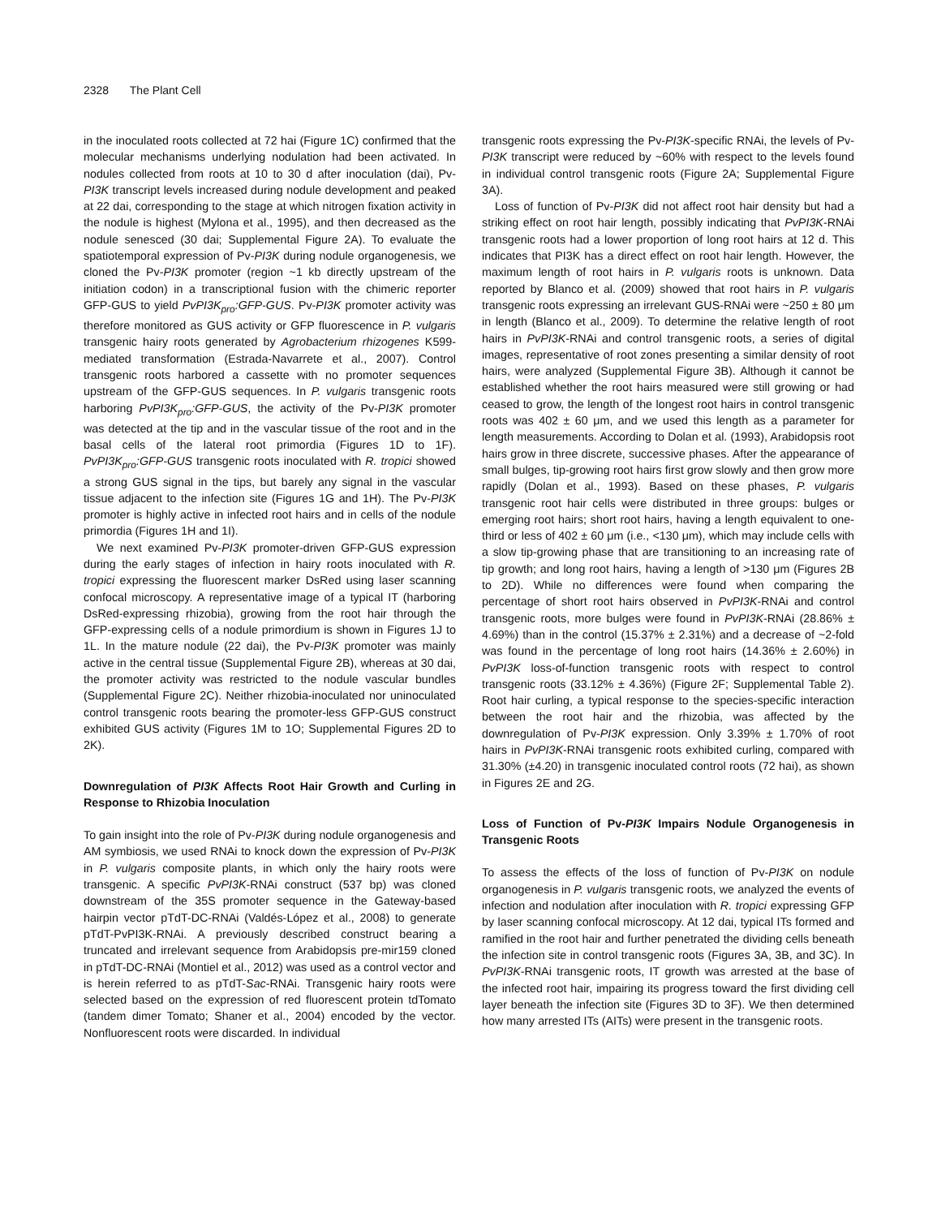2328 The Plant Cell
in the inoculated roots collected at 72 hai (Figure 1C) confirmed that the molecular mechanisms underlying nodulation had been activated. In nodules collected from roots at 10 to 30 d after inoculation (dai), Pv-PI3K transcript levels increased during nodule development and peaked at 22 dai, corresponding to the stage at which nitrogen fixation activity in the nodule is highest (Mylona et al., 1995), and then decreased as the nodule senesced (30 dai; Supplemental Figure 2A). To evaluate the spatiotemporal expression of Pv-PI3K during nodule organogenesis, we cloned the Pv-PI3K promoter (region ~1 kb directly upstream of the initiation codon) in a transcriptional fusion with the chimeric reporter GFP-GUS to yield PvPI3K<sub>pro</sub>:GFP-GUS. Pv-PI3K promoter activity was therefore monitored as GUS activity or GFP fluorescence in P. vulgaris transgenic hairy roots generated by Agrobacterium rhizogenes K599-mediated transformation (Estrada-Navarrete et al., 2007). Control transgenic roots harbored a cassette with no promoter sequences upstream of the GFP-GUS sequences. In P. vulgaris transgenic roots harboring PvPI3K<sub>pro</sub>:GFP-GUS, the activity of the Pv-PI3K promoter was detected at the tip and in the vascular tissue of the root and in the basal cells of the lateral root primordia (Figures 1D to 1F). PvPI3K<sub>pro</sub>:GFP-GUS transgenic roots inoculated with R. tropici showed a strong GUS signal in the tips, but barely any signal in the vascular tissue adjacent to the infection site (Figures 1G and 1H). The Pv-PI3K promoter is highly active in infected root hairs and in cells of the nodule primordia (Figures 1H and 1I).
We next examined Pv-PI3K promoter-driven GFP-GUS expression during the early stages of infection in hairy roots inoculated with R. tropici expressing the fluorescent marker DsRed using laser scanning confocal microscopy. A representative image of a typical IT (harboring DsRed-expressing rhizobia), growing from the root hair through the GFP-expressing cells of a nodule primordium is shown in Figures 1J to 1L. In the mature nodule (22 dai), the Pv-PI3K promoter was mainly active in the central tissue (Supplemental Figure 2B), whereas at 30 dai, the promoter activity was restricted to the nodule vascular bundles (Supplemental Figure 2C). Neither rhizobia-inoculated nor uninoculated control transgenic roots bearing the promoter-less GFP-GUS construct exhibited GUS activity (Figures 1M to 1O; Supplemental Figures 2D to 2K).
Downregulation of PI3K Affects Root Hair Growth and Curling in Response to Rhizobia Inoculation
To gain insight into the role of Pv-PI3K during nodule organogenesis and AM symbiosis, we used RNAi to knock down the expression of Pv-PI3K in P. vulgaris composite plants, in which only the hairy roots were transgenic. A specific PvPI3K-RNAi construct (537 bp) was cloned downstream of the 35S promoter sequence in the Gateway-based hairpin vector pTdT-DC-RNAi (Valdés-López et al., 2008) to generate pTdT-PvPI3K-RNAi. A previously described construct bearing a truncated and irrelevant sequence from Arabidopsis pre-mir159 cloned in pTdT-DC-RNAi (Montiel et al., 2012) was used as a control vector and is herein referred to as pTdT-Sac-RNAi. Transgenic hairy roots were selected based on the expression of red fluorescent protein tdTomato (tandem dimer Tomato; Shaner et al., 2004) encoded by the vector. Nonfluorescent roots were discarded. In individual
transgenic roots expressing the Pv-PI3K-specific RNAi, the levels of Pv-PI3K transcript were reduced by ~60% with respect to the levels found in individual control transgenic roots (Figure 2A; Supplemental Figure 3A).
Loss of function of Pv-PI3K did not affect root hair density but had a striking effect on root hair length, possibly indicating that PvPI3K-RNAi transgenic roots had a lower proportion of long root hairs at 12 d. This indicates that PI3K has a direct effect on root hair length. However, the maximum length of root hairs in P. vulgaris roots is unknown. Data reported by Blanco et al. (2009) showed that root hairs in P. vulgaris transgenic roots expressing an irrelevant GUS-RNAi were ~250 ± 80 μm in length (Blanco et al., 2009). To determine the relative length of root hairs in PvPI3K-RNAi and control transgenic roots, a series of digital images, representative of root zones presenting a similar density of root hairs, were analyzed (Supplemental Figure 3B). Although it cannot be established whether the root hairs measured were still growing or had ceased to grow, the length of the longest root hairs in control transgenic roots was 402 ± 60 μm, and we used this length as a parameter for length measurements. According to Dolan et al. (1993), Arabidopsis root hairs grow in three discrete, successive phases. After the appearance of small bulges, tip-growing root hairs first grow slowly and then grow more rapidly (Dolan et al., 1993). Based on these phases, P. vulgaris transgenic root hair cells were distributed in three groups: bulges or emerging root hairs; short root hairs, having a length equivalent to one-third or less of 402 ± 60 μm (i.e., <130 μm), which may include cells with a slow tip-growing phase that are transitioning to an increasing rate of tip growth; and long root hairs, having a length of >130 μm (Figures 2B to 2D). While no differences were found when comparing the percentage of short root hairs observed in PvPI3K-RNAi and control transgenic roots, more bulges were found in PvPI3K-RNAi (28.86% ± 4.69%) than in the control (15.37% ± 2.31%) and a decrease of ~2-fold was found in the percentage of long root hairs (14.36% ± 2.60%) in PvPI3K loss-of-function transgenic roots with respect to control transgenic roots (33.12% ± 4.36%) (Figure 2F; Supplemental Table 2). Root hair curling, a typical response to the species-specific interaction between the root hair and the rhizobia, was affected by the downregulation of Pv-PI3K expression. Only 3.39% ± 1.70% of root hairs in PvPI3K-RNAi transgenic roots exhibited curling, compared with 31.30% (±4.20) in transgenic inoculated control roots (72 hai), as shown in Figures 2E and 2G.
Loss of Function of Pv-PI3K Impairs Nodule Organogenesis in Transgenic Roots
To assess the effects of the loss of function of Pv-PI3K on nodule organogenesis in P. vulgaris transgenic roots, we analyzed the events of infection and nodulation after inoculation with R. tropici expressing GFP by laser scanning confocal microscopy. At 12 dai, typical ITs formed and ramified in the root hair and further penetrated the dividing cells beneath the infection site in control transgenic roots (Figures 3A, 3B, and 3C). In PvPI3K-RNAi transgenic roots, IT growth was arrested at the base of the infected root hair, impairing its progress toward the first dividing cell layer beneath the infection site (Figures 3D to 3F). We then determined how many arrested ITs (AITs) were present in the transgenic roots.